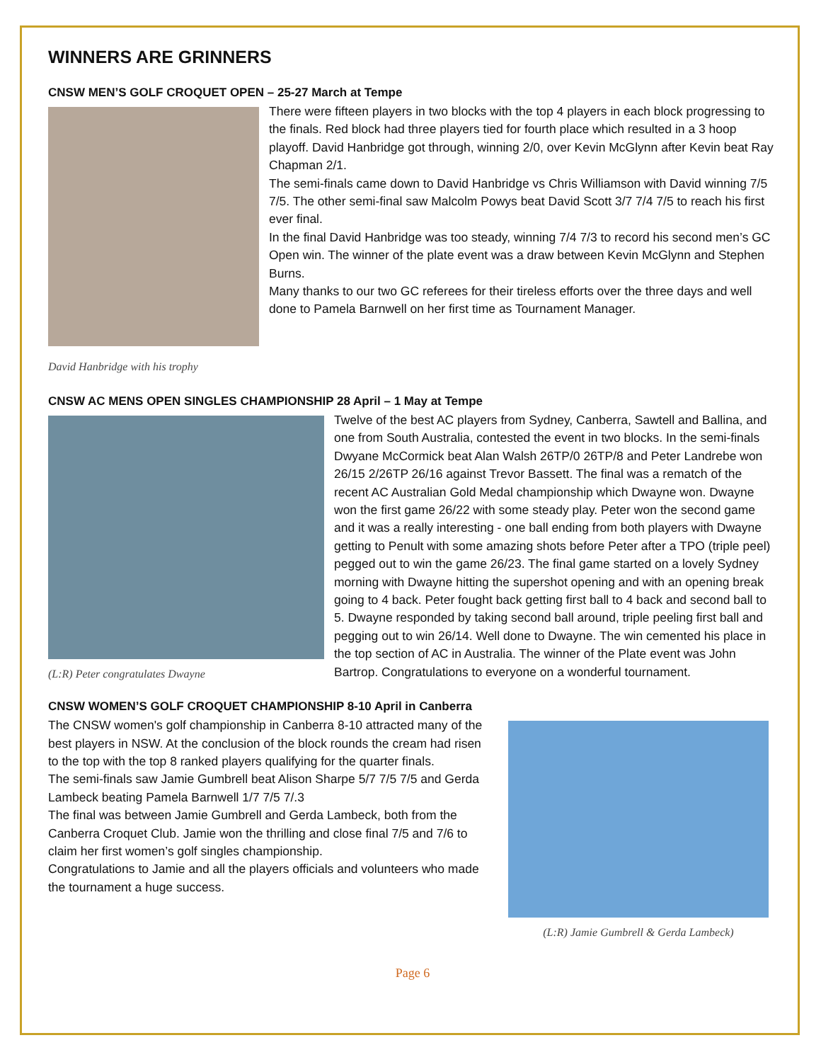WINNERS ARE GRINNERS
CNSW MEN’S GOLF CROQUET OPEN – 25-27 March at Tempe
There were fifteen players in two blocks with the top 4 players in each block progressing to the finals. Red block had three players tied for fourth place which resulted in a 3 hoop playoff. David Hanbridge got through, winning 2/0, over Kevin McGlynn after Kevin beat Ray Chapman 2/1.
The semi-finals came down to David Hanbridge vs Chris Williamson with David winning 7/5 7/5. The other semi-final saw Malcolm Powys beat David Scott 3/7 7/4 7/5 to reach his first ever final.
In the final David Hanbridge was too steady, winning 7/4 7/3 to record his second men’s GC Open win. The winner of the plate event was a draw between Kevin McGlynn and Stephen Burns.
Many thanks to our two GC referees for their tireless efforts over the three days and well done to Pamela Barnwell on her first time as Tournament Manager.
David Hanbridge with his trophy
CNSW AC MENS OPEN SINGLES CHAMPIONSHIP 28 April – 1 May at Tempe
(L:R) Peter congratulates Dwayne
Twelve of the best AC players from Sydney, Canberra, Sawtell and Ballina, and one from South Australia, contested the event in two blocks. In the semi-finals Dwyane McCormick beat Alan Walsh 26TP/0 26TP/8 and Peter Landrebe won 26/15 2/26TP 26/16 against Trevor Bassett. The final was a rematch of the recent AC Australian Gold Medal championship which Dwayne won. Dwayne won the first game 26/22 with some steady play. Peter won the second game and it was a really interesting - one ball ending from both players with Dwayne getting to Penult with some amazing shots before Peter after a TPO (triple peel) pegged out to win the game 26/23. The final game started on a lovely Sydney morning with Dwayne hitting the supershot opening and with an opening break going to 4 back. Peter fought back getting first ball to 4 back and second ball to 5. Dwayne responded by taking second ball around, triple peeling first ball and pegging out to win 26/14. Well done to Dwayne. The win cemented his place in the top section of AC in Australia. The winner of the Plate event was John Bartrop. Congratulations to everyone on a wonderful tournament.
CNSW WOMEN’S GOLF CROQUET CHAMPIONSHIP 8-10 April in Canberra
The CNSW women's golf championship in Canberra 8-10 attracted many of the best players in NSW. At the conclusion of the block rounds the cream had risen to the top with the top 8 ranked players qualifying for the quarter finals.
The semi-finals saw Jamie Gumbrell beat Alison Sharpe 5/7 7/5 7/5 and Gerda Lambeck beating Pamela Barnwell 1/7 7/5 7/.3
The final was between Jamie Gumbrell and Gerda Lambeck, both from the Canberra Croquet Club. Jamie won the thrilling and close final 7/5 and 7/6 to claim her first women’s golf singles championship.
Congratulations to Jamie and all the players officials and volunteers who made the tournament a huge success.
(L:R) Jamie Gumbrell & Gerda Lambeck)
Page 6